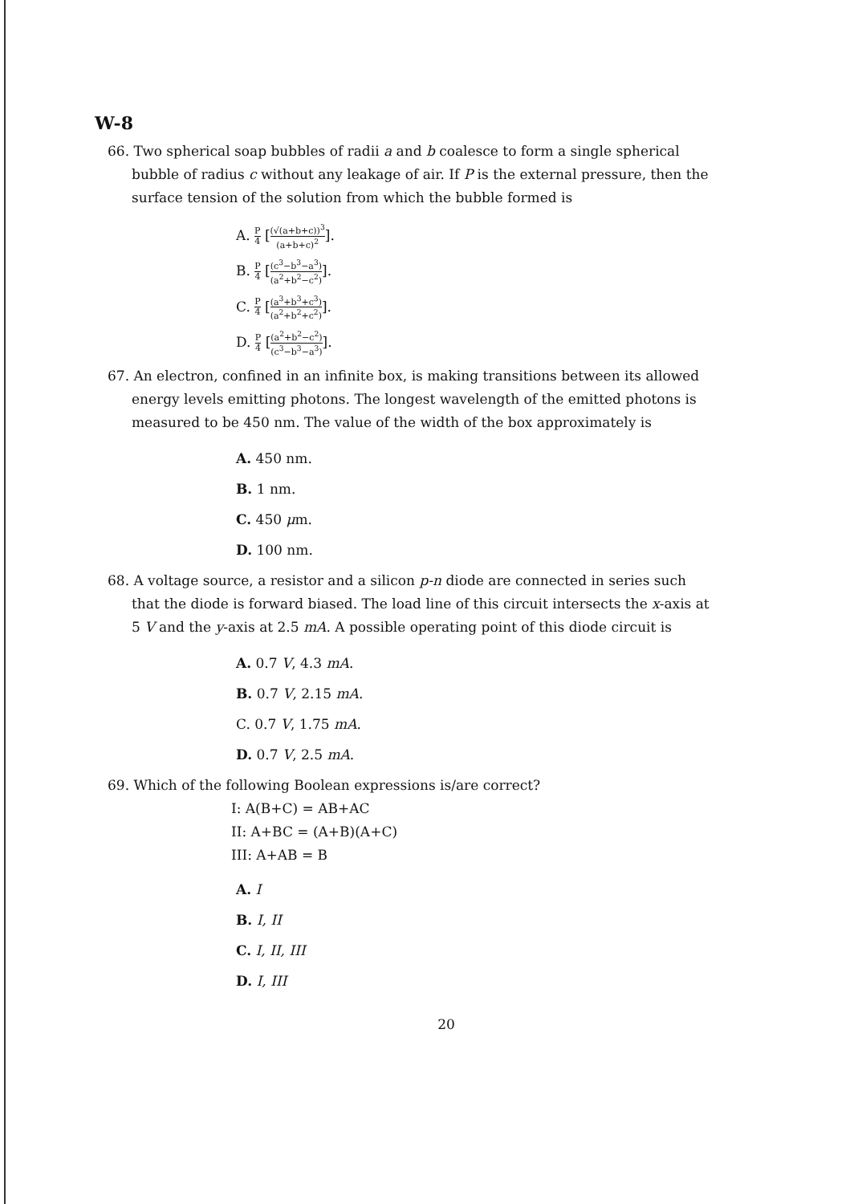W-8
66. Two spherical soap bubbles of radii a and b coalesce to form a single spherical bubble of radius c without any leakage of air. If P is the external pressure, then the surface tension of the solution from which the bubble formed is
A. P 4 [(√(a+b+c))<sup>3</sup> (a+b+c)<sup>2</sup>].
B. P 4 [(c<sup>3</sup>−b<sup>3</sup>−a<sup>3</sup>) (a<sup>2</sup>+b<sup>2</sup>−c<sup>2</sup>)].
C. P 4 [(a<sup>3</sup>+b<sup>3</sup>+c<sup>3</sup>) (a<sup>2</sup>+b<sup>2</sup>+c<sup>2</sup>)].
D. P 4 [(a<sup>2</sup>+b<sup>2</sup>−c<sup>2</sup>) (c<sup>3</sup>−b<sup>3</sup>−a<sup>3</sup>)].
67. An electron, confined in an infinite box, is making transitions between its allowed energy levels emitting photons. The longest wavelength of the emitted photons is measured to be 450 nm. The value of the width of the box approximately is
A. 450 nm.
B. 1 nm.
C. 450 μm.
D. 100 nm.
68. A voltage source, a resistor and a silicon p-n diode are connected in series such that the diode is forward biased. The load line of this circuit intersects the x-axis at 5 V and the y-axis at 2.5 mA. A possible operating point of this diode circuit is
A. 0.7 V, 4.3 mA.
B. 0.7 V, 2.15 mA.
C. 0.7 V, 1.75 mA.
D. 0.7 V, 2.5 mA.
69. Which of the following Boolean expressions is/are correct?
I: A(B+C) = AB+AC
II: A+BC = (A+B)(A+C)
III: A+AB = B
A. I
B. I, II
C. I, II, III
D. I, III
20